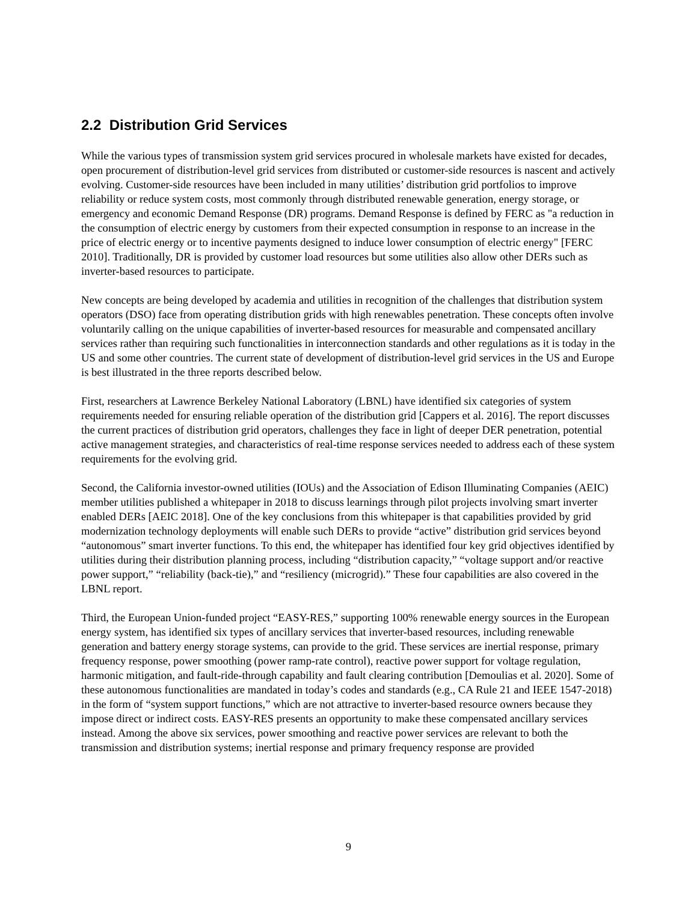2.2 Distribution Grid Services
While the various types of transmission system grid services procured in wholesale markets have existed for decades, open procurement of distribution-level grid services from distributed or customer-side resources is nascent and actively evolving. Customer-side resources have been included in many utilities’ distribution grid portfolios to improve reliability or reduce system costs, most commonly through distributed renewable generation, energy storage, or emergency and economic Demand Response (DR) programs. Demand Response is defined by FERC as "a reduction in the consumption of electric energy by customers from their expected consumption in response to an increase in the price of electric energy or to incentive payments designed to induce lower consumption of electric energy" [FERC 2010]. Traditionally, DR is provided by customer load resources but some utilities also allow other DERs such as inverter-based resources to participate.
New concepts are being developed by academia and utilities in recognition of the challenges that distribution system operators (DSO) face from operating distribution grids with high renewables penetration. These concepts often involve voluntarily calling on the unique capabilities of inverter-based resources for measurable and compensated ancillary services rather than requiring such functionalities in interconnection standards and other regulations as it is today in the US and some other countries. The current state of development of distribution-level grid services in the US and Europe is best illustrated in the three reports described below.
First, researchers at Lawrence Berkeley National Laboratory (LBNL) have identified six categories of system requirements needed for ensuring reliable operation of the distribution grid [Cappers et al. 2016]. The report discusses the current practices of distribution grid operators, challenges they face in light of deeper DER penetration, potential active management strategies, and characteristics of real-time response services needed to address each of these system requirements for the evolving grid.
Second, the California investor-owned utilities (IOUs) and the Association of Edison Illuminating Companies (AEIC) member utilities published a whitepaper in 2018 to discuss learnings through pilot projects involving smart inverter enabled DERs [AEIC 2018]. One of the key conclusions from this whitepaper is that capabilities provided by grid modernization technology deployments will enable such DERs to provide “active” distribution grid services beyond “autonomous” smart inverter functions. To this end, the whitepaper has identified four key grid objectives identified by utilities during their distribution planning process, including “distribution capacity,” “voltage support and/or reactive power support,” “reliability (back-tie),” and “resiliency (microgrid).” These four capabilities are also covered in the LBNL report.
Third, the European Union-funded project “EASY-RES,” supporting 100% renewable energy sources in the European energy system, has identified six types of ancillary services that inverter-based resources, including renewable generation and battery energy storage systems, can provide to the grid. These services are inertial response, primary frequency response, power smoothing (power ramp-rate control), reactive power support for voltage regulation, harmonic mitigation, and fault-ride-through capability and fault clearing contribution [Demoulias et al. 2020]. Some of these autonomous functionalities are mandated in today’s codes and standards (e.g., CA Rule 21 and IEEE 1547-2018) in the form of “system support functions,” which are not attractive to inverter-based resource owners because they impose direct or indirect costs. EASY-RES presents an opportunity to make these compensated ancillary services instead. Among the above six services, power smoothing and reactive power services are relevant to both the transmission and distribution systems; inertial response and primary frequency response are provided
9